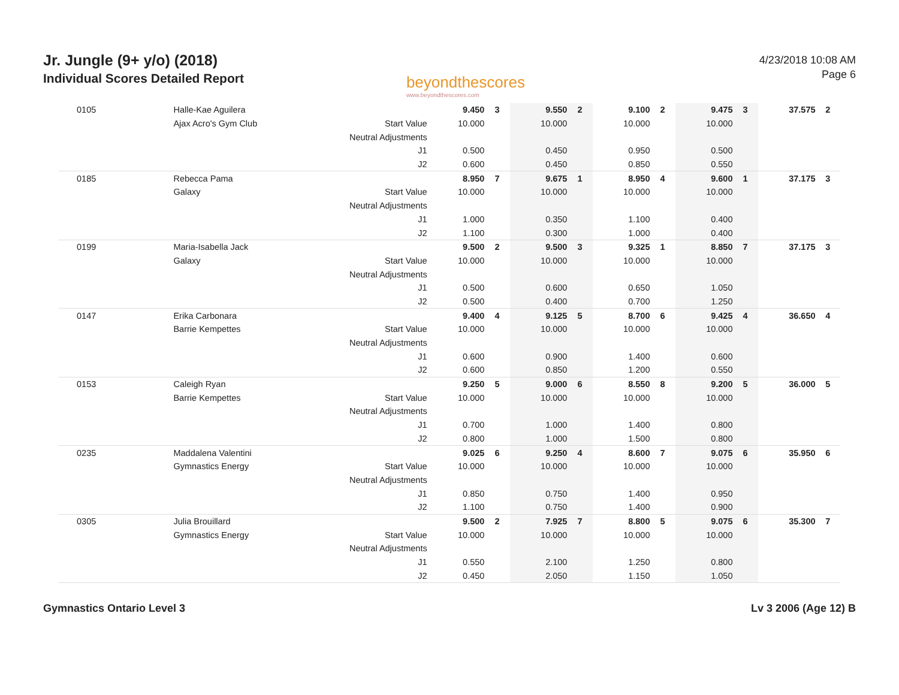Jr. Jungle (9+ y/o) (2018)
Individual Scores Detailed Report
beyondthescores
www.beyondthescores.com
4/23/2018 10:08 AM
Page 6
| 0105 | Halle-Kae Aguilera | | 9.450 | 3 | 9.550 | 2 | 9.100 | 2 | 9.475 | 3 | 37.575 | 2 |
| | Ajax Acro's Gym Club | Start Value | 10.000 | | 10.000 | | 10.000 | | 10.000 | | | |
| | | Neutral Adjustments | | | | | | | | | | |
| | | J1 | 0.500 | | 0.450 | | 0.950 | | 0.500 | | | |
| | | J2 | 0.600 | | 0.450 | | 0.850 | | 0.550 | | | |
| 0185 | Rebecca Pama | | 8.950 | 7 | 9.675 | 1 | 8.950 | 4 | 9.600 | 1 | 37.175 | 3 |
| | Galaxy | Start Value | 10.000 | | 10.000 | | 10.000 | | 10.000 | | | |
| | | Neutral Adjustments | | | | | | | | | | |
| | | J1 | 1.000 | | 0.350 | | 1.100 | | 0.400 | | | |
| | | J2 | 1.100 | | 0.300 | | 1.000 | | 0.400 | | | |
| 0199 | Maria-Isabella Jack | | 9.500 | 2 | 9.500 | 3 | 9.325 | 1 | 8.850 | 7 | 37.175 | 3 |
| | Galaxy | Start Value | 10.000 | | 10.000 | | 10.000 | | 10.000 | | | |
| | | Neutral Adjustments | | | | | | | | | | |
| | | J1 | 0.500 | | 0.600 | | 0.650 | | 1.050 | | | |
| | | J2 | 0.500 | | 0.400 | | 0.700 | | 1.250 | | | |
| 0147 | Erika Carbonara | | 9.400 | 4 | 9.125 | 5 | 8.700 | 6 | 9.425 | 4 | 36.650 | 4 |
| | Barrie Kempettes | Start Value | 10.000 | | 10.000 | | 10.000 | | 10.000 | | | |
| | | Neutral Adjustments | | | | | | | | | | |
| | | J1 | 0.600 | | 0.900 | | 1.400 | | 0.600 | | | |
| | | J2 | 0.600 | | 0.850 | | 1.200 | | 0.550 | | | |
| 0153 | Caleigh Ryan | | 9.250 | 5 | 9.000 | 6 | 8.550 | 8 | 9.200 | 5 | 36.000 | 5 |
| | Barrie Kempettes | Start Value | 10.000 | | 10.000 | | 10.000 | | 10.000 | | | |
| | | Neutral Adjustments | | | | | | | | | | |
| | | J1 | 0.700 | | 1.000 | | 1.400 | | 0.800 | | | |
| | | J2 | 0.800 | | 1.000 | | 1.500 | | 0.800 | | | |
| 0235 | Maddalena Valentini | | 9.025 | 6 | 9.250 | 4 | 8.600 | 7 | 9.075 | 6 | 35.950 | 6 |
| | Gymnastics Energy | Start Value | 10.000 | | 10.000 | | 10.000 | | 10.000 | | | |
| | | Neutral Adjustments | | | | | | | | | | |
| | | J1 | 0.850 | | 0.750 | | 1.400 | | 0.950 | | | |
| | | J2 | 1.100 | | 0.750 | | 1.400 | | 0.900 | | | |
| 0305 | Julia Brouillard | | 9.500 | 2 | 7.925 | 7 | 8.800 | 5 | 9.075 | 6 | 35.300 | 7 |
| | Gymnastics Energy | Start Value | 10.000 | | 10.000 | | 10.000 | | 10.000 | | | |
| | | Neutral Adjustments | | | | | | | | | | |
| | | J1 | 0.550 | | 2.100 | | 1.250 | | 0.800 | | | |
| | | J2 | 0.450 | | 2.050 | | 1.150 | | 1.050 | | | |
Gymnastics Ontario Level 3 Lv 3 2006 (Age 12) B